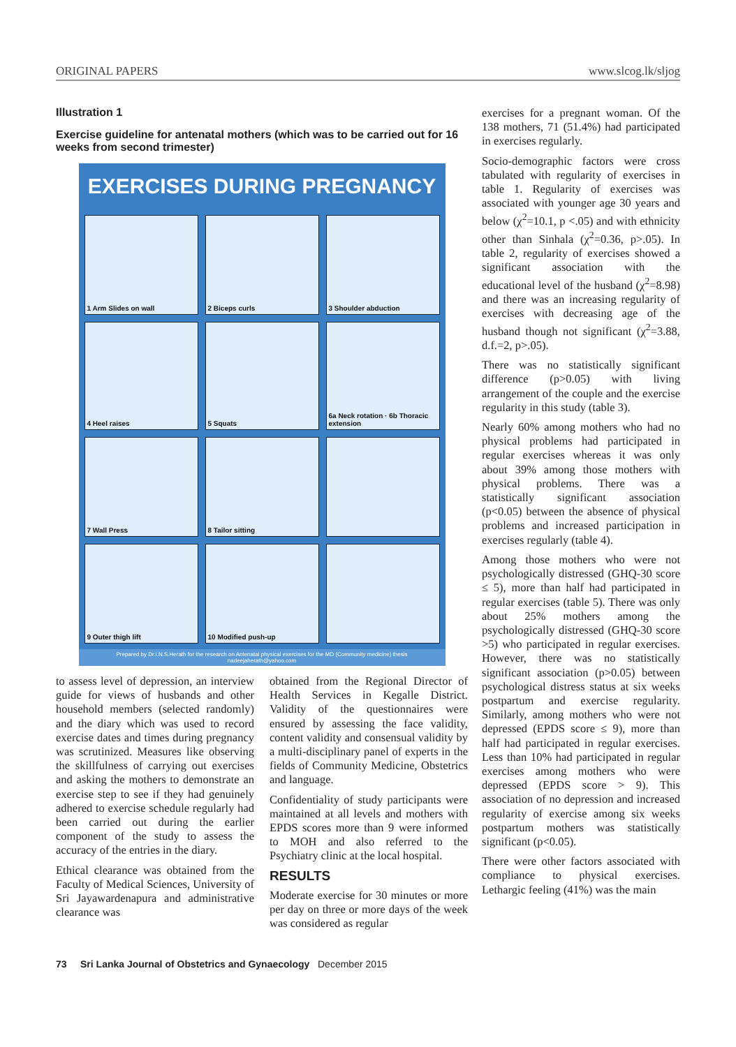ORIGINAL PAPERS www.slcog.lk/sljog
Illustration 1
Exercise guideline for antenatal mothers (which was to be carried out for 16 weeks from second trimester)
EXERCISES DURING PREGNANCY
1 Arm Slides on wall
2 Biceps curls
3 Shoulder abduction
4 Heel raises
5 Squats
6a Neck rotation · 6b Thoracic extension
7 Wall Press
8 Tailor sitting
9 Outer thigh lift
10 Modified push-up
Prepared by Dr.I.N.S.Herath for the research on Antenatal physical exercises for the MD (Community medicine) thesis
nadeejaherath@yahoo.com
to assess level of depression, an interview guide for views of husbands and other household members (selected randomly) and the diary which was used to record exercise dates and times during pregnancy was scrutinized. Measures like observing the skillfulness of carrying out exercises and asking the mothers to demonstrate an exercise step to see if they had genuinely adhered to exercise schedule regularly had been carried out during the earlier component of the study to assess the accuracy of the entries in the diary.
Ethical clearance was obtained from the Faculty of Medical Sciences, University of Sri Jayawardenapura and administrative clearance was
obtained from the Regional Director of Health Services in Kegalle District. Validity of the questionnaires were ensured by assessing the face validity, content validity and consensual validity by a multi-disciplinary panel of experts in the fields of Community Medicine, Obstetrics and language.
Confidentiality of study participants were maintained at all levels and mothers with EPDS scores more than 9 were informed to MOH and also referred to the Psychiatry clinic at the local hospital.
RESULTS
Moderate exercise for 30 minutes or more per day on three or more days of the week was considered as regular
exercises for a pregnant woman. Of the 138 mothers, 71 (51.4%) had participated in exercises regularly.
Socio-demographic factors were cross tabulated with regularity of exercises in table 1. Regularity of exercises was associated with younger age 30 years and below (χ<sup>2</sup>=10.1, p <.05) and with ethnicity other than Sinhala (χ<sup>2</sup>=0.36, p>.05). In table 2, regularity of exercises showed a significant association with the educational level of the husband (χ<sup>2</sup>=8.98) and there was an increasing regularity of exercises with decreasing age of the husband though not significant (χ<sup>2</sup>=3.88, d.f.=2, p>.05).
There was no statistically significant difference (p>0.05) with living arrangement of the couple and the exercise regularity in this study (table 3).
Nearly 60% among mothers who had no physical problems had participated in regular exercises whereas it was only about 39% among those mothers with physical problems. There was a statistically significant association (p<0.05) between the absence of physical problems and increased participation in exercises regularly (table 4).
Among those mothers who were not psychologically distressed (GHQ-30 score ≤ 5), more than half had participated in regular exercises (table 5). There was only about 25% mothers among the psychologically distressed (GHQ-30 score >5) who participated in regular exercises. However, there was no statistically significant association (p>0.05) between psychological distress status at six weeks postpartum and exercise regularity. Similarly, among mothers who were not depressed (EPDS score ≤ 9), more than half had participated in regular exercises. Less than 10% had participated in regular exercises among mothers who were depressed (EPDS score > 9). This association of no depression and increased regularity of exercise among six weeks postpartum mothers was statistically significant (p<0.05).
There were other factors associated with compliance to physical exercises. Lethargic feeling (41%) was the main
73 Sri Lanka Journal of Obstetrics and Gynaecology December 2015